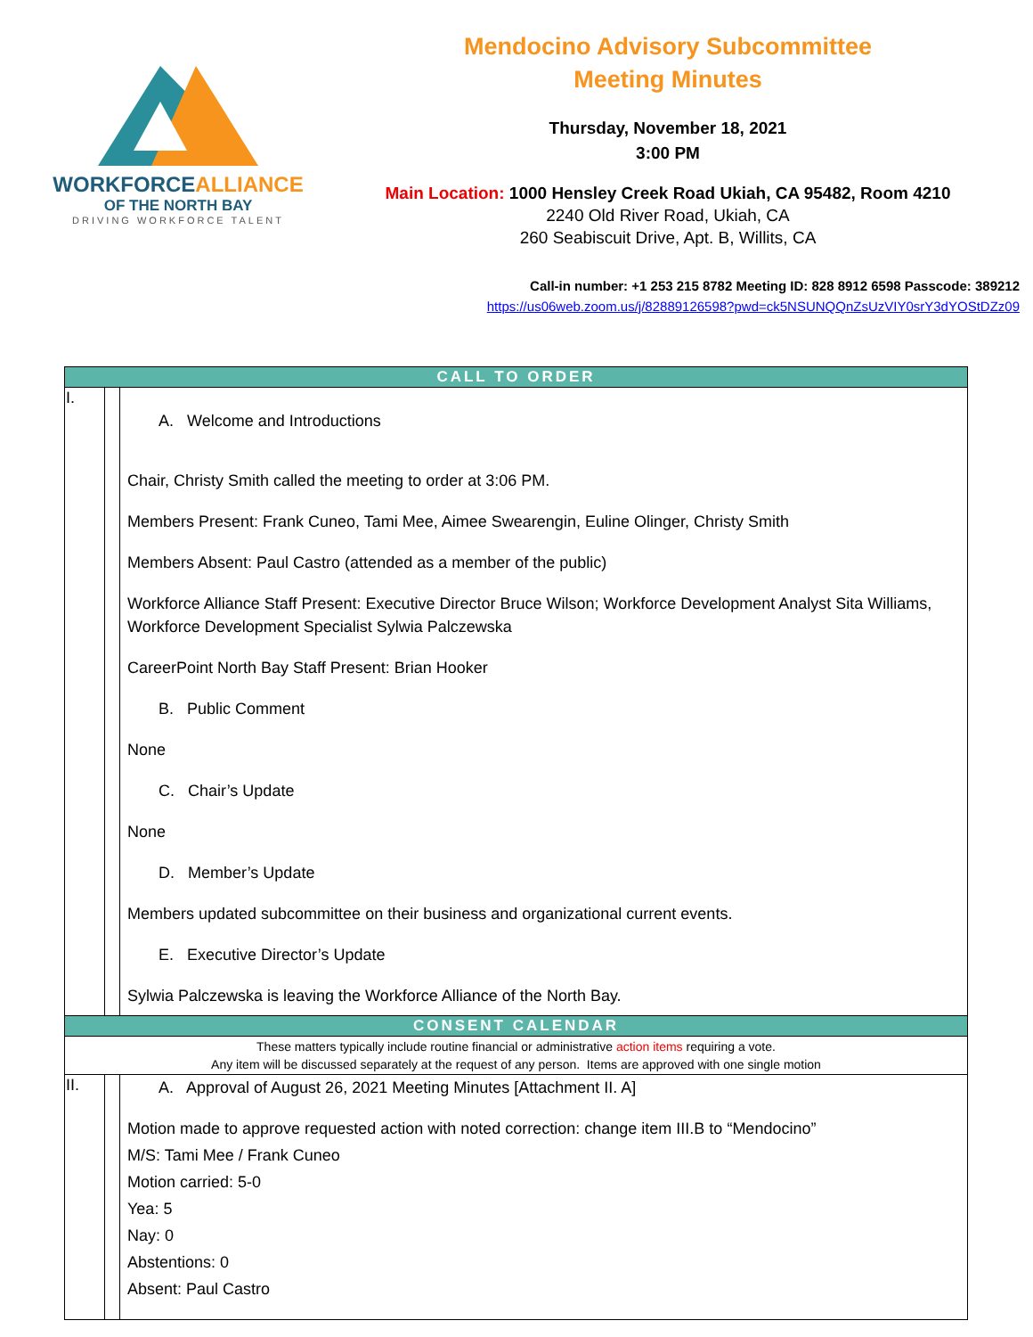WORKFORCEALLIANCE
OF THE NORTH BAY
DRIVING WORKFORCE TALENT
Mendocino Advisory Subcommittee
Meeting Minutes
Thursday, November 18, 2021
3:00 PM
Main Location: 1000 Hensley Creek Road Ukiah, CA 95482, Room 4210
2240 Old River Road, Ukiah, CA
260 Seabiscuit Drive, Apt. B, Willits, CA
Call-in number: +1 253 215 8782 Meeting ID: 828 8912 6598 Passcode: 389212
https://us06web.zoom.us/j/82889126598?pwd=ck5NSUNQQnZsUzVIY0srY3dYOStDZz09
| CALL TO ORDER | | |
| I. | | A. Welcome and Introductions Chair, Christy Smith called the meeting to order at 3:06 PM. Members Present: Frank Cuneo, Tami Mee, Aimee Swearengin, Euline Olinger, Christy Smith Members Absent: Paul Castro (attended as a member of the public) Workforce Alliance Staff Present: Executive Director Bruce Wilson; Workforce Development Analyst Sita Williams, Workforce Development Specialist Sylwia Palczewska CareerPoint North Bay Staff Present: Brian Hooker B. Public Comment None C. Chair’s Update None D. Member’s Update Members updated subcommittee on their business and organizational current events. E. Executive Director’s Update Sylwia Palczewska is leaving the Workforce Alliance of the North Bay. |
| CONSENT CALENDAR | | |
| These matters typically include routine financial or administrative action items requiring a vote. Any item will be discussed separately at the request of any person. Items are approved with one single motion | | |
| II. | | A. Approval of August 26, 2021 Meeting Minutes [Attachment II. A] Motion made to approve requested action with noted correction: change item III.B to “Mendocino” M/S: Tami Mee / Frank Cuneo Motion carried: 5-0 Yea: 5 Nay: 0 Abstentions: 0 Absent: Paul Castro |